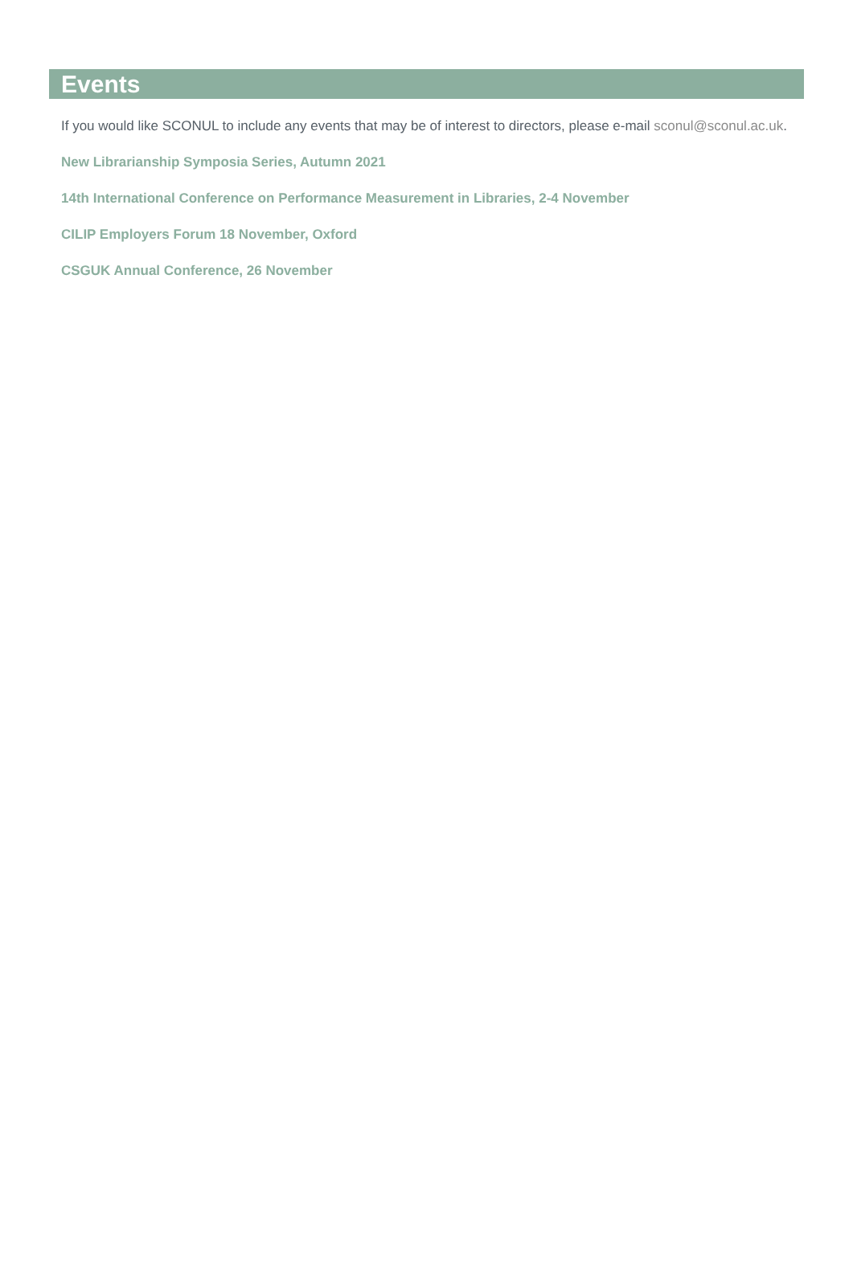Events
If you would like SCONUL to include any events that may be of interest to directors, please e-mail sconul@sconul.ac.uk.
New Librarianship Symposia Series, Autumn 2021
14th International Conference on Performance Measurement in Libraries, 2-4 November
CILIP Employers Forum 18 November, Oxford
CSGUK Annual Conference, 26 November